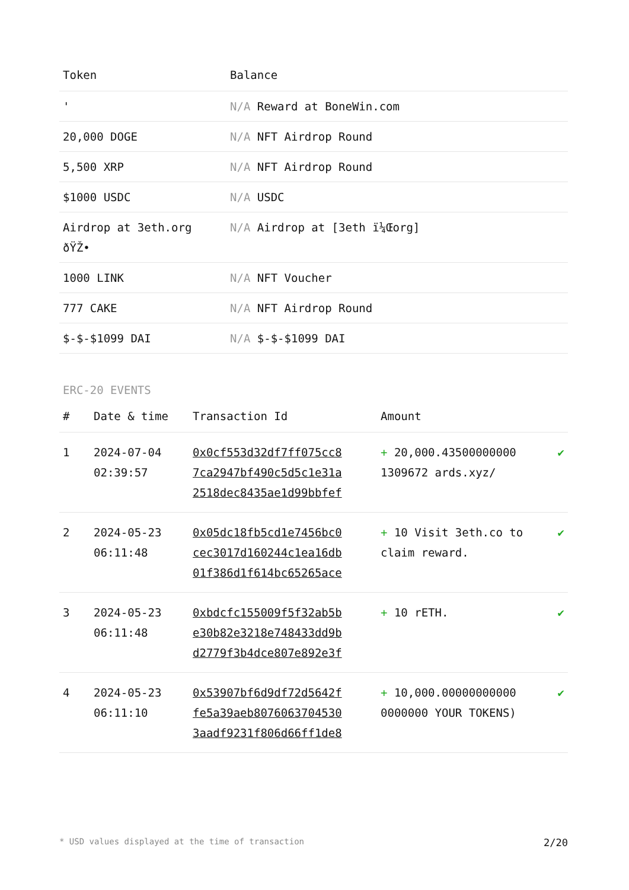| Token | Balance |
| --- | --- |
| ' | N/A Reward at BoneWin.com |
| 20,000 DOGE | N/A NFT Airdrop Round |
| 5,500 XRP | N/A NFT Airdrop Round |
| $1000 USDC | N/A USDC |
| Airdrop at 3eth.org ðŸŽ• | N/A Airdrop at [3eth ï¼Œorg] |
| 1000 LINK | N/A NFT Voucher |
| 777 CAKE | N/A NFT Airdrop Round |
| $-$-$1099 DAI | N/A $-$-$1099 DAI |
ERC-20 EVENTS
| # | Date & time | Transaction Id | Amount | |
| --- | --- | --- | --- | --- |
| 1 | 2024-07-04 02:39:57 | 0x0cf553d32df7ff075cc8 7ca2947bf490c5d5c1e31a 2518dec8435ae1d99bbfef | + 20,000.43500000000 1309672 ards.xyz/ | ✔ |
| 2 | 2024-05-23 06:11:48 | 0x05dc18fb5cd1e7456bc0 cec3017d160244c1ea16db 01f386d1f614bc65265ace | + 10 Visit 3eth.co to claim reward. | ✔ |
| 3 | 2024-05-23 06:11:48 | 0xbdcfc155009f5f32ab5b e30b82e3218e748433dd9b d2779f3b4dce807e892e3f | + 10 rETH. | ✔ |
| 4 | 2024-05-23 06:11:10 | 0x53907bf6d9df72d5642f fe5a39aeb8076063704530 3aadf9231f806d66ff1de8 | + 10,000.00000000000 0000000 YOUR TOKENS) | ✔ |
* USD values displayed at the time of transaction 2/20